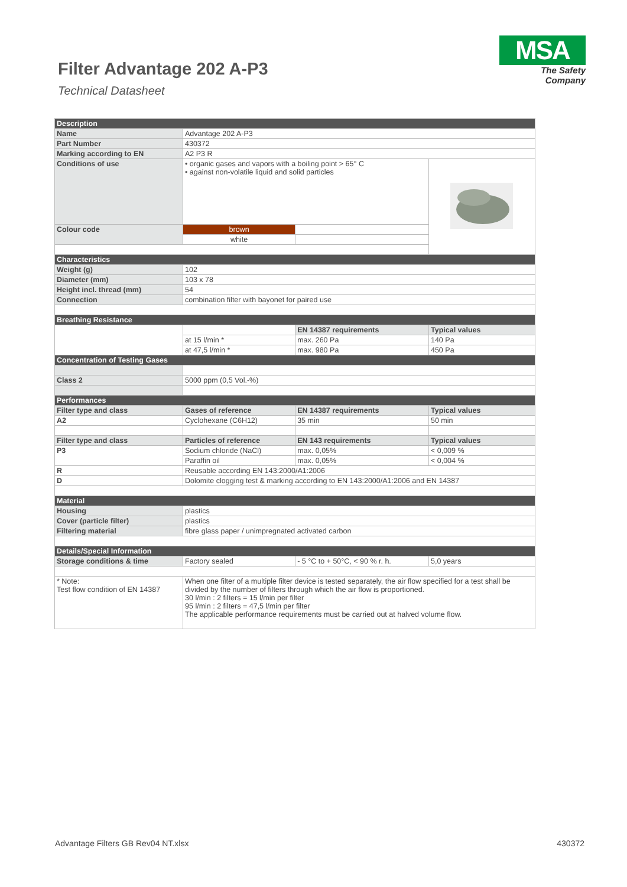Filter Advantage 202 A-P3
Technical Datasheet
MSA
The Safety Company
| Description | | | |
| Name | Advantage 202 A-P3 | | |
| Part Number | 430372 | | |
| Marking according to EN | A2 P3 R | | |
| Conditions of use | • organic gases and vapors with a boiling point > 65° C • against non-volatile liquid and solid particles | | |
| Colour code | brown | | |
| | white | | |
| Characteristics | | | |
| Weight (g) | 102 | | |
| Diameter (mm) | 103 x 78 | | |
| Height incl. thread (mm) | 54 | | |
| Connection | combination filter with bayonet for paired use | | |
| Breathing Resistance | | | |
| | | EN 14387 requirements | Typical values |
| | at 15 l/min * | max. 260 Pa | 140 Pa |
| | at 47,5 l/min * | max. 980 Pa | 450 Pa |
| Concentration of Testing Gases | | | |
| Class 2 | 5000 ppm (0,5 Vol.-%) | | |
| Performances | | | |
| Filter type and class | Gases of reference | EN 14387 requirements | Typical values |
| A2 | Cyclohexane (C6H12) | 35 min | 50 min |
| Filter type and class | Particles of reference | EN 143 requirements | Typical values |
| P3 | Sodium chloride (NaCl) | max. 0,05% | < 0,009 % |
| | Paraffin oil | max. 0,05% | < 0,004 % |
| R | Reusable according EN 143:2000/A1:2006 | | |
| D | Dolomite clogging test & marking according to EN 143:2000/A1:2006 and EN 14387 | | |
| Material | | | |
| Housing | plastics | | |
| Cover (particle filter) | plastics | | |
| Filtering material | fibre glass paper / unimpregnated activated carbon | | |
| Details/Special Information | | | |
| Storage conditions & time | Factory sealed | - 5 °C to + 50°C, < 90 % r. h. | 5,0 years |
| * Note: Test flow condition of EN 14387 | When one filter of a multiple filter device is tested separately, the air flow specified for a test shall be divided by the number of filters through which the air flow is proportioned. 30 l/min : 2 filters = 15 l/min per filter 95 l/min : 2 filters = 47,5 l/min per filter The applicable performance requirements must be carried out at halved volume flow. | | |
Advantage Filters GB Rev04 NT.xlsx 430372